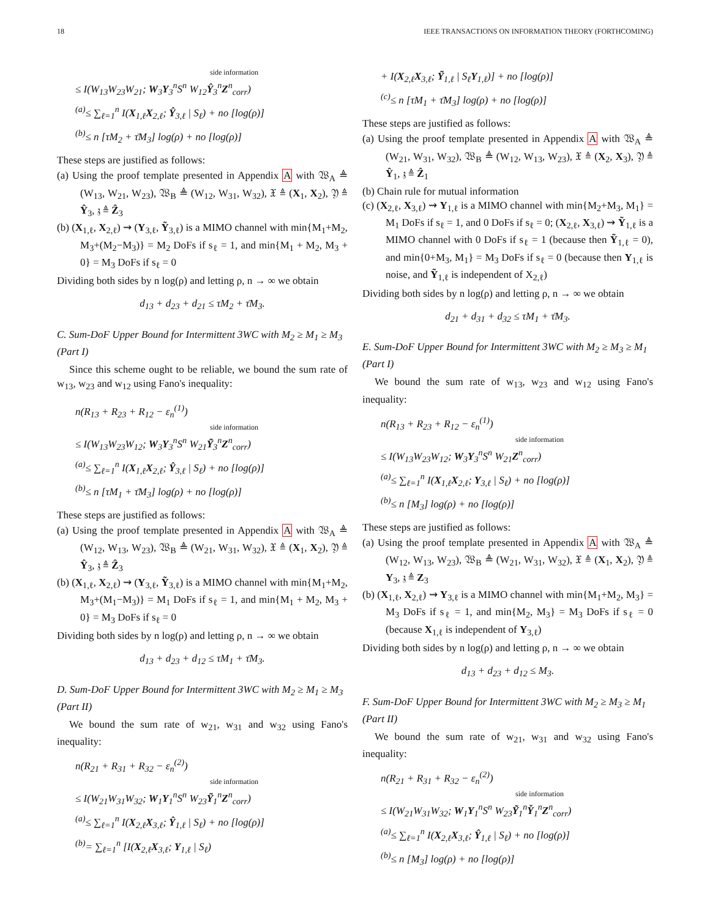18 IEEE TRANSACTIONS ON INFORMATION THEORY (FORTHCOMING)
side information
≤ I(W<sub>13</sub>W<sub>23</sub>W<sub>21</sub>; W<sub>3</sub>Y<sub>3</sub><sup>n</sup>S<sup>n</sup> W<sub>12</sub>Ŷ<sub>3</sub><sup>n</sup>Z<sup>n</sup><sub>corr</sub>)
<sup>(a)</sup>≤ ∑<sub>ℓ=1</sub><sup>n</sup> I(X<sub>1,ℓ</sub>X<sub>2,ℓ</sub>; Ŷ<sub>3,ℓ</sub> | S<sub>ℓ</sub>) + no [log(ρ)]
<sup>(b)</sup>≤ n [τM<sub>2</sub> + τ̄M<sub>3</sub>] log(ρ) + no [log(ρ)]
These steps are justified as follows:
(a) Using the proof template presented in Appendix A with 𝔚<sub>A</sub> ≜ (W<sub>13</sub>, W<sub>21</sub>, W<sub>23</sub>), 𝔚<sub>B</sub> ≜ (W<sub>12</sub>, W<sub>31</sub>, W<sub>32</sub>), 𝔛 ≜ (X<sub>1</sub>, X<sub>2</sub>), 𝔜 ≜ Ŷ<sub>3</sub>, 𝔷 ≜ Ẑ<sub>3</sub>
(b) (X<sub>1,ℓ</sub>, X<sub>2,ℓ</sub>) ⇝ (Y<sub>3,ℓ</sub>, Ỹ<sub>3,ℓ</sub>) is a MIMO channel with min{M<sub>1</sub>+M<sub>2</sub>, M<sub>3</sub>+(M<sub>2</sub>−M<sub>3</sub>)} = M<sub>2</sub> DoFs if s<sub>ℓ</sub> = 1, and min{M<sub>1</sub> + M<sub>2</sub>, M<sub>3</sub> + 0} = M<sub>3</sub> DoFs if s<sub>ℓ</sub> = 0
Dividing both sides by n log(ρ) and letting ρ, n → ∞ we obtain
d<sub>13</sub> + d<sub>23</sub> + d<sub>21</sub> ≤ τM<sub>2</sub> + τ̄M<sub>3</sub>.
C. Sum-DoF Upper Bound for Intermittent 3WC with M<sub>2</sub> ≥ M<sub>1</sub> ≥ M<sub>3</sub> (Part I)
Since this scheme ought to be reliable, we bound the sum rate of w<sub>13</sub>, w<sub>23</sub> and w<sub>12</sub> using Fano's inequality:
n(R<sub>13</sub> + R<sub>23</sub> + R<sub>12</sub> − ε<sub>n</sub><sup>(1)</sup>)
side information
≤ I(W<sub>13</sub>W<sub>23</sub>W<sub>12</sub>; W<sub>3</sub>Y<sub>3</sub><sup>n</sup>S<sup>n</sup> W<sub>21</sub>Ỹ<sub>3</sub><sup>n</sup>Z<sup>n</sup><sub>corr</sub>)
<sup>(a)</sup>≤ ∑<sub>ℓ=1</sub><sup>n</sup> I(X<sub>1,ℓ</sub>X<sub>2,ℓ</sub>; Ŷ<sub>3,ℓ</sub> | S<sub>ℓ</sub>) + no [log(ρ)]
<sup>(b)</sup>≤ n [τM<sub>1</sub> + τ̄M<sub>3</sub>] log(ρ) + no [log(ρ)]
These steps are justified as follows:
(a) Using the proof template presented in Appendix A with 𝔚<sub>A</sub> ≜ (W<sub>12</sub>, W<sub>13</sub>, W<sub>23</sub>), 𝔚<sub>B</sub> ≜ (W<sub>21</sub>, W<sub>31</sub>, W<sub>32</sub>), 𝔛 ≜ (X<sub>1</sub>, X<sub>2</sub>), 𝔜 ≜ Ŷ<sub>3</sub>, 𝔷 ≜ Ẑ<sub>3</sub>
(b) (X<sub>1,ℓ</sub>, X<sub>2,ℓ</sub>) ⇝ (Y<sub>3,ℓ</sub>, Ỹ<sub>3,ℓ</sub>) is a MIMO channel with min{M<sub>1</sub>+M<sub>2</sub>, M<sub>3</sub>+(M<sub>1</sub>−M<sub>3</sub>)} = M<sub>1</sub> DoFs if s<sub>ℓ</sub> = 1, and min{M<sub>1</sub> + M<sub>2</sub>, M<sub>3</sub> + 0} = M<sub>3</sub> DoFs if s<sub>ℓ</sub> = 0
Dividing both sides by n log(ρ) and letting ρ, n → ∞ we obtain
d<sub>13</sub> + d<sub>23</sub> + d<sub>12</sub> ≤ τM<sub>1</sub> + τ̄M<sub>3</sub>.
D. Sum-DoF Upper Bound for Intermittent 3WC with M<sub>2</sub> ≥ M<sub>1</sub> ≥ M<sub>3</sub> (Part II)
We bound the sum rate of w<sub>21</sub>, w<sub>31</sub> and w<sub>32</sub> using Fano's inequality:
n(R<sub>21</sub> + R<sub>31</sub> + R<sub>32</sub> − ε<sub>n</sub><sup>(2)</sup>)
side information
≤ I(W<sub>21</sub>W<sub>31</sub>W<sub>32</sub>; W<sub>1</sub>Y<sub>1</sub><sup>n</sup>S<sup>n</sup> W<sub>23</sub>Ỹ<sub>1</sub><sup>n</sup>Z<sup>n</sup><sub>corr</sub>)
<sup>(a)</sup>≤ ∑<sub>ℓ=1</sub><sup>n</sup> I(X<sub>2,ℓ</sub>X<sub>3,ℓ</sub>; Ŷ<sub>1,ℓ</sub> | S<sub>ℓ</sub>) + no [log(ρ)]
<sup>(b)</sup>= ∑<sub>ℓ=1</sub><sup>n</sup> [I(X<sub>2,ℓ</sub>X<sub>3,ℓ</sub>; Y<sub>1,ℓ</sub> | S<sub>ℓ</sub>)
+ I(X<sub>2,ℓ</sub>X<sub>3,ℓ</sub>; Ỹ<sub>1,ℓ</sub> | S<sub>ℓ</sub>Y<sub>1,ℓ</sub>)] + no [log(ρ)]
<sup>(c)</sup>≤ n [τM<sub>1</sub> + τ̄M<sub>3</sub>] log(ρ) + no [log(ρ)]
These steps are justified as follows:
(a) Using the proof template presented in Appendix A with 𝔚<sub>A</sub> ≜ (W<sub>21</sub>, W<sub>31</sub>, W<sub>32</sub>), 𝔚<sub>B</sub> ≜ (W<sub>12</sub>, W<sub>13</sub>, W<sub>23</sub>), 𝔛 ≜ (X<sub>2</sub>, X<sub>3</sub>), 𝔜 ≜ Ŷ<sub>1</sub>, 𝔷 ≜ Ẑ<sub>1</sub>
(b) Chain rule for mutual information
(c) (X<sub>2,ℓ</sub>, X<sub>3,ℓ</sub>) ⇝ Y<sub>1,ℓ</sub> is a MIMO channel with min{M<sub>2</sub>+M<sub>3</sub>, M<sub>1</sub>} = M<sub>1</sub> DoFs if s<sub>ℓ</sub> = 1, and 0 DoFs if s<sub>ℓ</sub> = 0; (X<sub>2,ℓ</sub>, X<sub>3,ℓ</sub>) ⇝ Ỹ<sub>1,ℓ</sub> is a MIMO channel with 0 DoFs if s<sub>ℓ</sub> = 1 (because then Ỹ<sub>1,ℓ</sub> = 0), and min{0+M<sub>3</sub>, M<sub>1</sub>} = M<sub>3</sub> DoFs if s<sub>ℓ</sub> = 0 (because then Y<sub>1,ℓ</sub> is noise, and Ỹ<sub>1,ℓ</sub> is independent of X<sub>2,ℓ</sub>)
Dividing both sides by n log(ρ) and letting ρ, n → ∞ we obtain
d<sub>21</sub> + d<sub>31</sub> + d<sub>32</sub> ≤ τM<sub>1</sub> + τ̄M<sub>3</sub>.
E. Sum-DoF Upper Bound for Intermittent 3WC with M<sub>2</sub> ≥ M<sub>3</sub> ≥ M<sub>1</sub> (Part I)
We bound the sum rate of w<sub>13</sub>, w<sub>23</sub> and w<sub>12</sub> using Fano's inequality:
n(R<sub>13</sub> + R<sub>23</sub> + R<sub>12</sub> − ε<sub>n</sub><sup>(1)</sup>)
side information
≤ I(W<sub>13</sub>W<sub>23</sub>W<sub>12</sub>; W<sub>3</sub>Y<sub>3</sub><sup>n</sup>S<sup>n</sup> W<sub>21</sub>Z<sup>n</sup><sub>corr</sub>)
<sup>(a)</sup>≤ ∑<sub>ℓ=1</sub><sup>n</sup> I(X<sub>1,ℓ</sub>X<sub>2,ℓ</sub>; Y<sub>3,ℓ</sub> | S<sub>ℓ</sub>) + no [log(ρ)]
<sup>(b)</sup>≤ n [M<sub>3</sub>] log(ρ) + no [log(ρ)]
These steps are justified as follows:
(a) Using the proof template presented in Appendix A with 𝔚<sub>A</sub> ≜ (W<sub>12</sub>, W<sub>13</sub>, W<sub>23</sub>), 𝔚<sub>B</sub> ≜ (W<sub>21</sub>, W<sub>31</sub>, W<sub>32</sub>), 𝔛 ≜ (X<sub>1</sub>, X<sub>2</sub>), 𝔜 ≜ Y<sub>3</sub>, 𝔷 ≜ Z<sub>3</sub>
(b) (X<sub>1,ℓ</sub>, X<sub>2,ℓ</sub>) ⇝ Y<sub>3,ℓ</sub> is a MIMO channel with min{M<sub>1</sub>+M<sub>2</sub>, M<sub>3</sub>} = M<sub>3</sub> DoFs if s<sub>ℓ</sub> = 1, and min{M<sub>2</sub>, M<sub>3</sub>} = M<sub>3</sub> DoFs if s<sub>ℓ</sub> = 0 (because X<sub>1,ℓ</sub> is independent of Y<sub>3,ℓ</sub>)
Dividing both sides by n log(ρ) and letting ρ, n → ∞ we obtain
d<sub>13</sub> + d<sub>23</sub> + d<sub>12</sub> ≤ M<sub>3</sub>.
F. Sum-DoF Upper Bound for Intermittent 3WC with M<sub>2</sub> ≥ M<sub>3</sub> ≥ M<sub>1</sub> (Part II)
We bound the sum rate of w<sub>21</sub>, w<sub>31</sub> and w<sub>32</sub> using Fano's inequality:
n(R<sub>21</sub> + R<sub>31</sub> + R<sub>32</sub> − ε<sub>n</sub><sup>(2)</sup>)
side information
≤ I(W<sub>21</sub>W<sub>31</sub>W<sub>32</sub>; W<sub>1</sub>Y<sub>1</sub><sup>n</sup>S<sup>n</sup> W<sub>23</sub>Ỹ<sub>1</sub><sup>n</sup>Y̌<sub>1</sub><sup>n</sup>Z<sup>n</sup><sub>corr</sub>)
<sup>(a)</sup>≤ ∑<sub>ℓ=1</sub><sup>n</sup> I(X<sub>2,ℓ</sub>X<sub>3,ℓ</sub>; Ŷ<sub>1,ℓ</sub> | S<sub>ℓ</sub>) + no [log(ρ)]
<sup>(b)</sup>≤ n [M<sub>3</sub>] log(ρ) + no [log(ρ)]